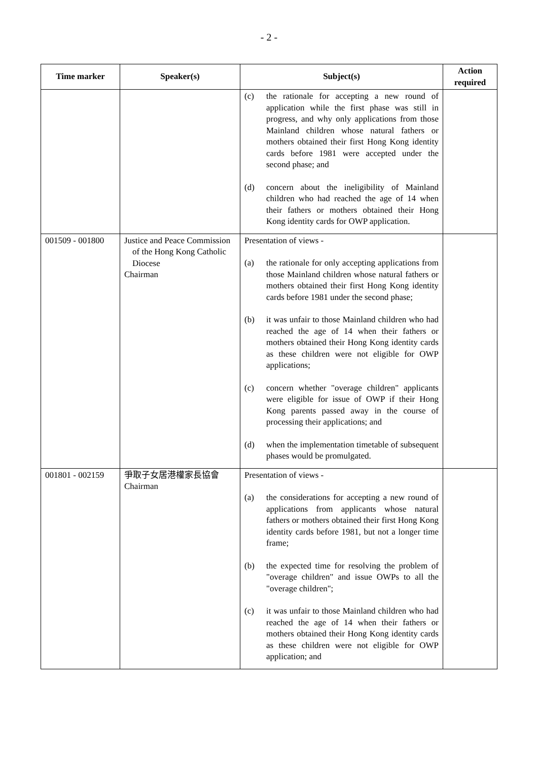- 2 -
| Time marker | Speaker(s) | Subject(s) | Action required |
| --- | --- | --- | --- |
| | | (c) the rationale for accepting a new round of application while the first phase was still in progress, and why only applications from those Mainland children whose natural fathers or mothers obtained their first Hong Kong identity cards before 1981 were accepted under the second phase; and (d) concern about the ineligibility of Mainland children who had reached the age of 14 when their fathers or mothers obtained their Hong Kong identity cards for OWP application. | |
| 001509 - 001800 | Justice and Peace Commission of the Hong Kong Catholic Diocese Chairman | Presentation of views - (a) the rationale for only accepting applications from those Mainland children whose natural fathers or mothers obtained their first Hong Kong identity cards before 1981 under the second phase; (b) it was unfair to those Mainland children who had reached the age of 14 when their fathers or mothers obtained their Hong Kong identity cards as these children were not eligible for OWP applications; (c) concern whether "overage children" applicants were eligible for issue of OWP if their Hong Kong parents passed away in the course of processing their applications; and (d) when the implementation timetable of subsequent phases would be promulgated. | |
| 001801 - 002159 | 爭取子女居港權家長協會 Chairman | Presentation of views - (a) the considerations for accepting a new round of applications from applicants whose natural fathers or mothers obtained their first Hong Kong identity cards before 1981, but not a longer time frame; (b) the expected time for resolving the problem of "overage children" and issue OWPs to all the "overage children"; (c) it was unfair to those Mainland children who had reached the age of 14 when their fathers or mothers obtained their Hong Kong identity cards as these children were not eligible for OWP application; and | |